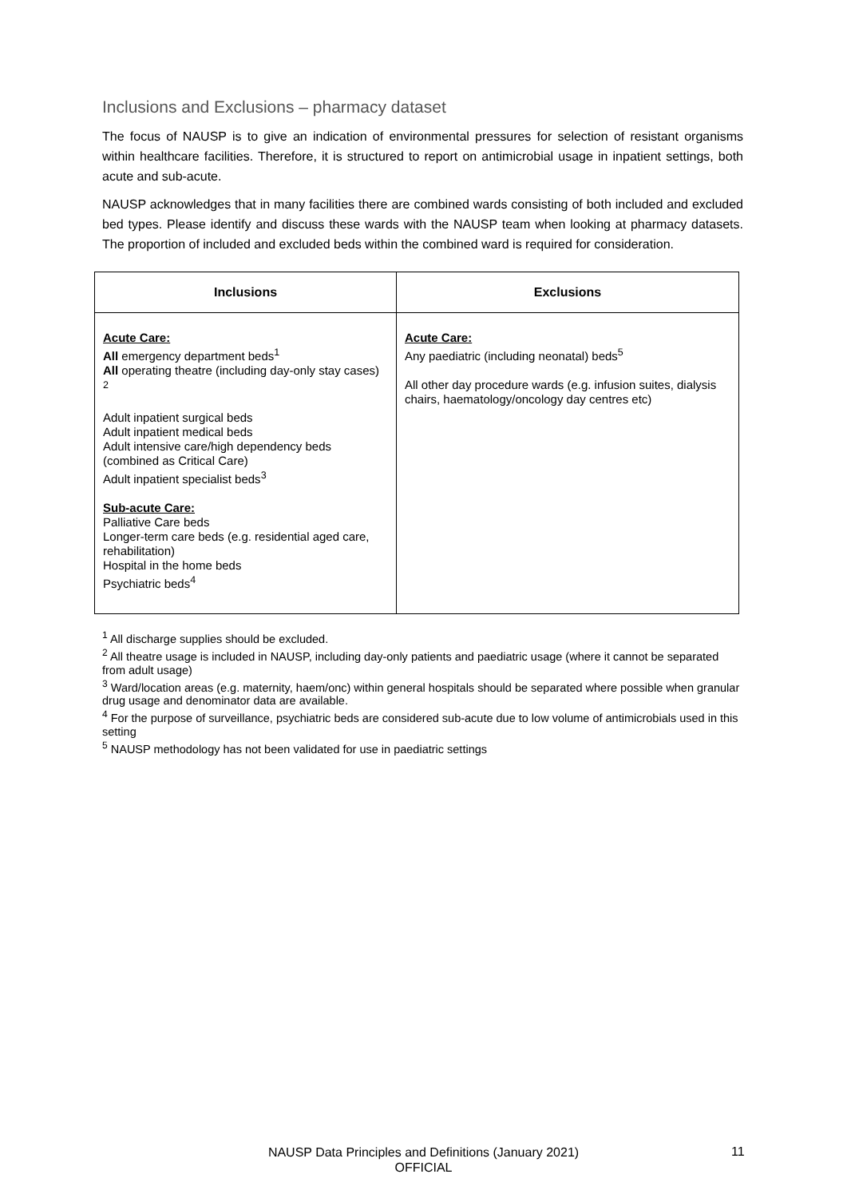Inclusions and Exclusions – pharmacy dataset
The focus of NAUSP is to give an indication of environmental pressures for selection of resistant organisms within healthcare facilities. Therefore, it is structured to report on antimicrobial usage in inpatient settings, both acute and sub-acute.
NAUSP acknowledges that in many facilities there are combined wards consisting of both included and excluded bed types. Please identify and discuss these wards with the NAUSP team when looking at pharmacy datasets. The proportion of included and excluded beds within the combined ward is required for consideration.
| Inclusions | Exclusions |
| --- | --- |
| Acute Care: All emergency department beds<sup>1</sup> All operating theatre (including day-only stay cases) <sup>2</sup> Adult inpatient surgical beds Adult inpatient medical beds Adult intensive care/high dependency beds (combined as Critical Care) Adult inpatient specialist beds<sup>3</sup> Sub-acute Care: Palliative Care beds Longer-term care beds (e.g. residential aged care, rehabilitation) Hospital in the home beds Psychiatric beds<sup>4</sup> | Acute Care: Any paediatric (including neonatal) beds<sup>5</sup> All other day procedure wards (e.g. infusion suites, dialysis chairs, haematology/oncology day centres etc) |
<sup>1</sup> All discharge supplies should be excluded.
<sup>2</sup> All theatre usage is included in NAUSP, including day-only patients and paediatric usage (where it cannot be separated from adult usage)
<sup>3</sup> Ward/location areas (e.g. maternity, haem/onc) within general hospitals should be separated where possible when granular drug usage and denominator data are available.
<sup>4</sup> For the purpose of surveillance, psychiatric beds are considered sub-acute due to low volume of antimicrobials used in this setting
<sup>5</sup> NAUSP methodology has not been validated for use in paediatric settings
NAUSP Data Principles and Definitions (January 2021)
OFFICIAL
11